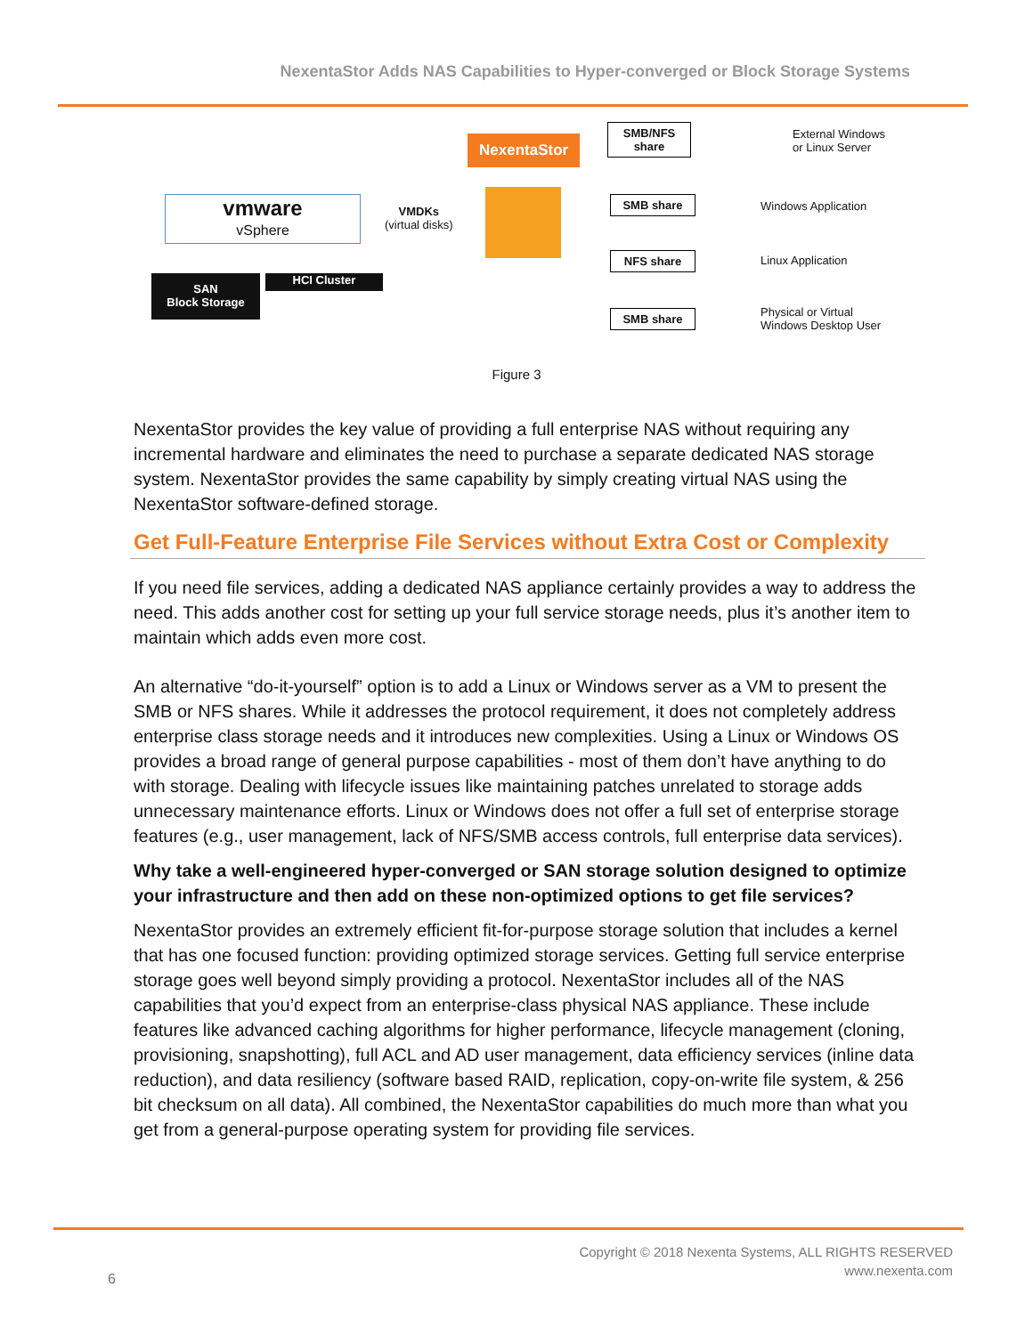NexentaStor Adds NAS Capabilities to Hyper-converged or Block Storage Systems
vmware
vSphere
VMDKs
(virtual disks)
NexentaStor
SAN
Block Storage
HCI Cluster
SMB/NFS
share
SMB share
NFS share
SMB share
External Windows
or Linux Server
Windows Application
Linux Application
Physical or Virtual
Windows Desktop User
Figure 3
NexentaStor provides the key value of providing a full enterprise NAS without requiring any incremental hardware and eliminates the need to purchase a separate dedicated NAS storage system. NexentaStor provides the same capability by simply creating virtual NAS using the NexentaStor software-defined storage.
Get Full-Feature Enterprise File Services without Extra Cost or Complexity
If you need file services, adding a dedicated NAS appliance certainly provides a way to address the need. This adds another cost for setting up your full service storage needs, plus it’s another item to maintain which adds even more cost.
An alternative “do-it-yourself” option is to add a Linux or Windows server as a VM to present the SMB or NFS shares. While it addresses the protocol requirement, it does not completely address enterprise class storage needs and it introduces new complexities. Using a Linux or Windows OS provides a broad range of general purpose capabilities - most of them don’t have anything to do with storage. Dealing with lifecycle issues like maintaining patches unrelated to storage adds unnecessary maintenance efforts. Linux or Windows does not offer a full set of enterprise storage features (e.g., user management, lack of NFS/SMB access controls, full enterprise data services).
Why take a well-engineered hyper-converged or SAN storage solution designed to optimize your infrastructure and then add on these non-optimized options to get file services?
NexentaStor provides an extremely efficient fit-for-purpose storage solution that includes a kernel that has one focused function: providing optimized storage services. Getting full service enterprise storage goes well beyond simply providing a protocol. NexentaStor includes all of the NAS capabilities that you’d expect from an enterprise-class physical NAS appliance. These include features like advanced caching algorithms for higher performance, lifecycle management (cloning, provisioning, snapshotting), full ACL and AD user management, data efficiency services (inline data reduction), and data resiliency (software based RAID, replication, copy-on-write file system, & 256 bit checksum on all data). All combined, the NexentaStor capabilities do much more than what you get from a general-purpose operating system for providing file services.
Copyright © 2018 Nexenta Systems, ALL RIGHTS RESERVED
www.nexenta.com
6